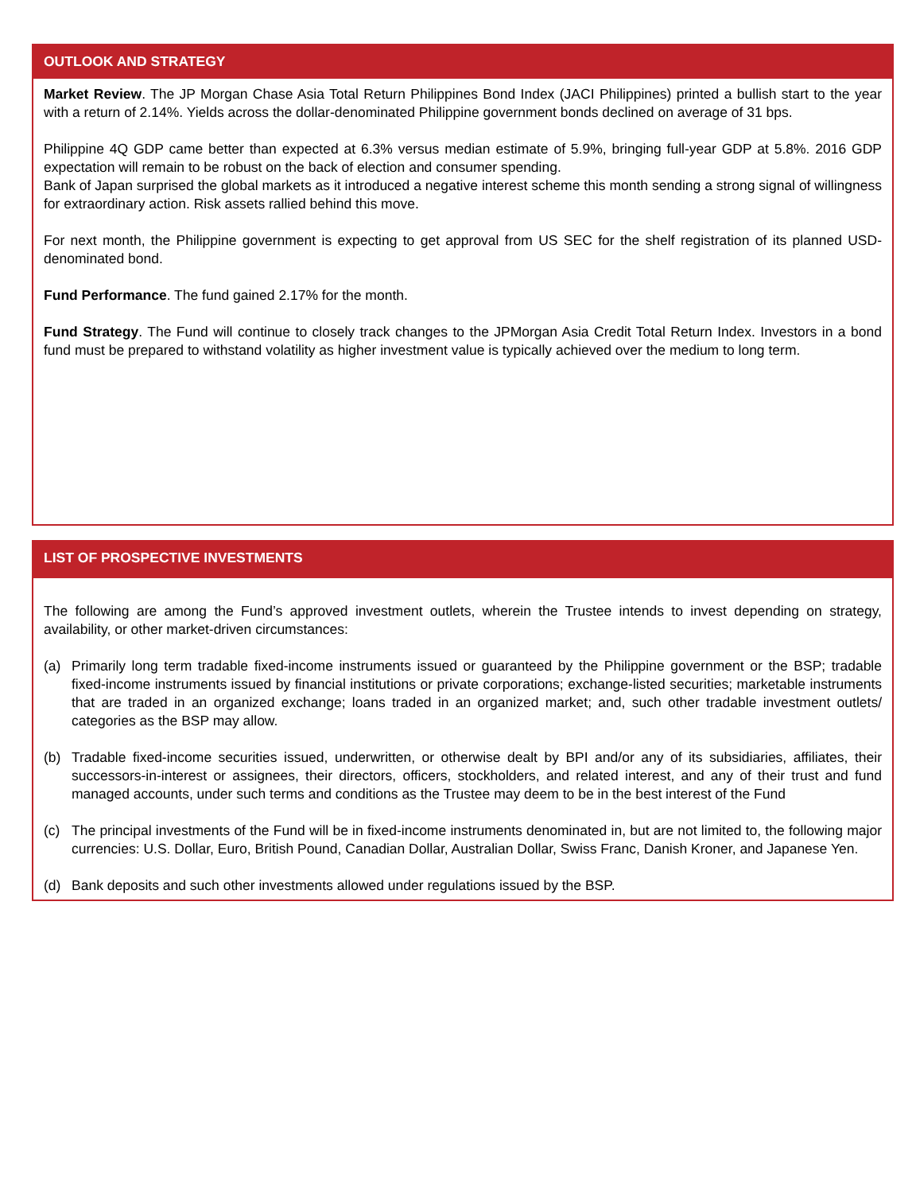OUTLOOK AND STRATEGY
Market Review. The JP Morgan Chase Asia Total Return Philippines Bond Index (JACI Philippines) printed a bullish start to the year with a return of 2.14%. Yields across the dollar-denominated Philippine government bonds declined on average of 31 bps.
Philippine 4Q GDP came better than expected at 6.3% versus median estimate of 5.9%, bringing full-year GDP at 5.8%. 2016 GDP expectation will remain to be robust on the back of election and consumer spending.
Bank of Japan surprised the global markets as it introduced a negative interest scheme this month sending a strong signal of willingness for extraordinary action. Risk assets rallied behind this move.
For next month, the Philippine government is expecting to get approval from US SEC for the shelf registration of its planned USD-denominated bond.
Fund Performance. The fund gained 2.17% for the month.
Fund Strategy. The Fund will continue to closely track changes to the JPMorgan Asia Credit Total Return Index. Investors in a bond fund must be prepared to withstand volatility as higher investment value is typically achieved over the medium to long term.
LIST OF PROSPECTIVE INVESTMENTS
The following are among the Fund’s approved investment outlets, wherein the Trustee intends to invest depending on strategy, availability, or other market-driven circumstances:
(a) Primarily long term tradable fixed-income instruments issued or guaranteed by the Philippine government or the BSP; tradable fixed-income instruments issued by financial institutions or private corporations; exchange-listed securities; marketable instruments that are traded in an organized exchange; loans traded in an organized market; and, such other tradable investment outlets/ categories as the BSP may allow.
(b) Tradable fixed-income securities issued, underwritten, or otherwise dealt by BPI and/or any of its subsidiaries, affiliates, their successors-in-interest or assignees, their directors, officers, stockholders, and related interest, and any of their trust and fund managed accounts, under such terms and conditions as the Trustee may deem to be in the best interest of the Fund
(c) The principal investments of the Fund will be in fixed-income instruments denominated in, but are not limited to, the following major currencies: U.S. Dollar, Euro, British Pound, Canadian Dollar, Australian Dollar, Swiss Franc, Danish Kroner, and Japanese Yen.
(d) Bank deposits and such other investments allowed under regulations issued by the BSP.